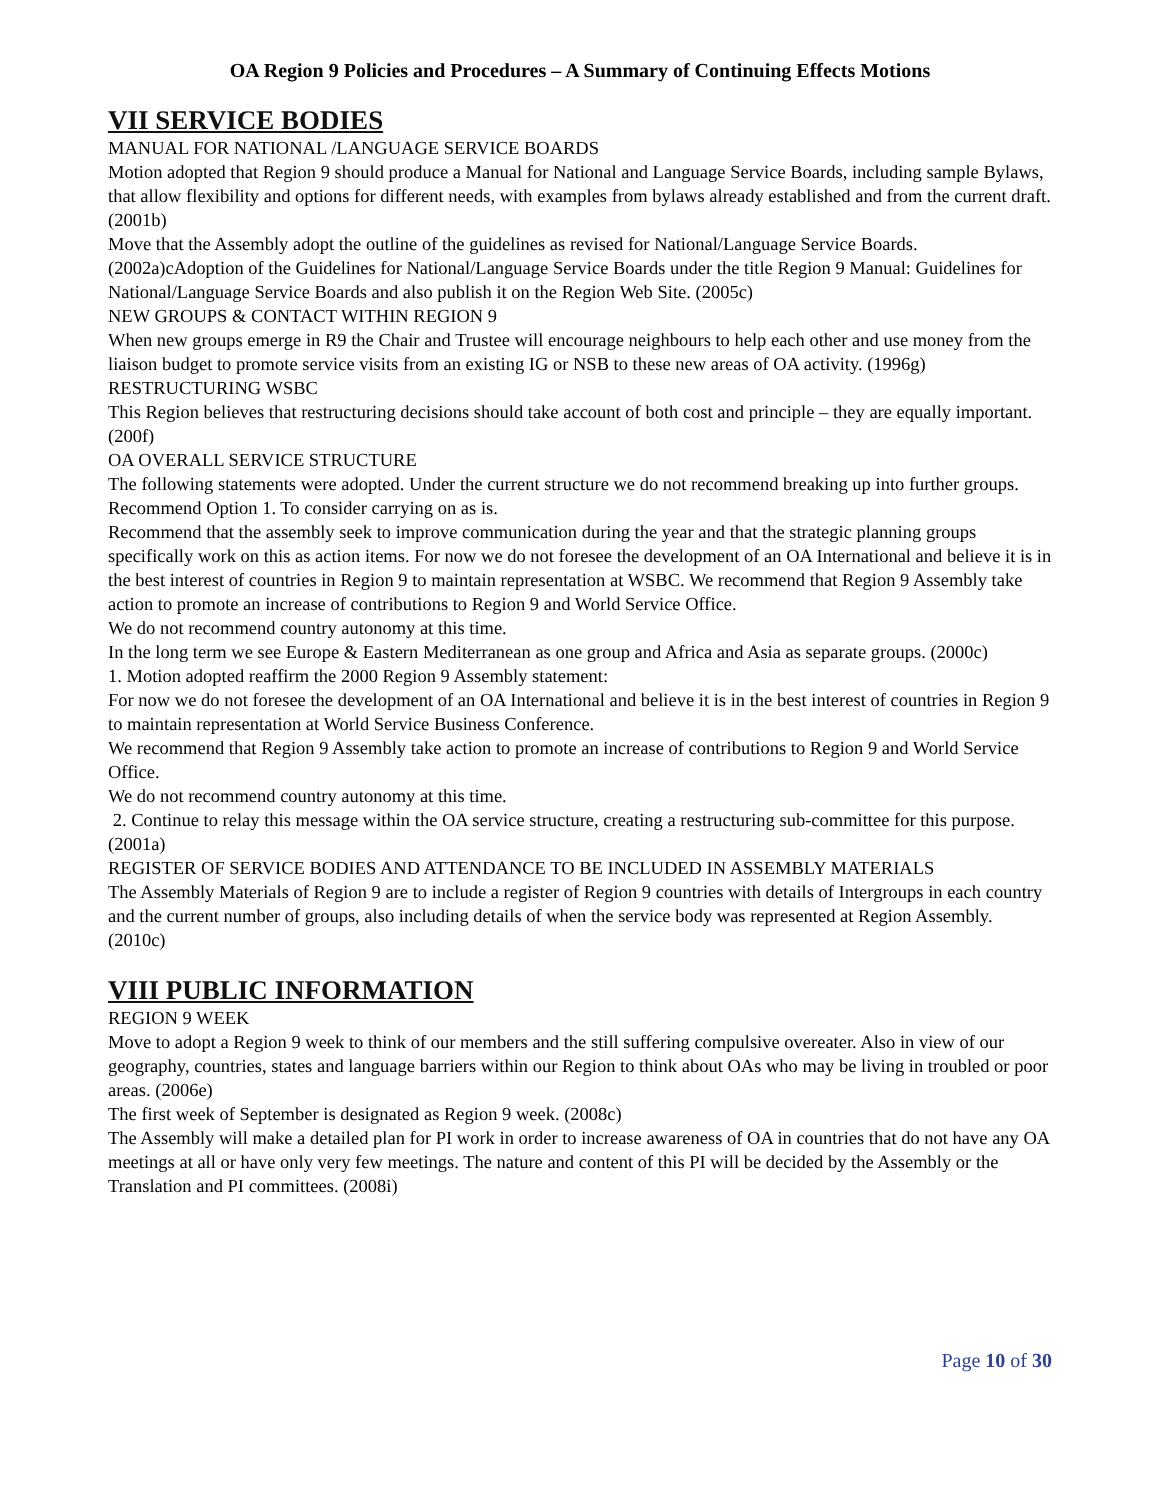OA Region 9 Policies and Procedures – A Summary of Continuing Effects Motions
VII SERVICE BODIES
MANUAL FOR NATIONAL /LANGUAGE SERVICE BOARDS
Motion adopted that Region 9 should produce a Manual for National and Language Service Boards, including sample Bylaws, that allow flexibility and options for different needs, with examples from bylaws already established and from the current draft. (2001b)
Move that the Assembly adopt the outline of the guidelines as revised for National/Language Service Boards. (2002a)cAdoption of the Guidelines for National/Language Service Boards under the title Region 9 Manual: Guidelines for National/Language Service Boards and also publish it on the Region Web Site. (2005c)
NEW GROUPS & CONTACT WITHIN REGION 9
When new groups emerge in R9 the Chair and Trustee will encourage neighbours to help each other and use money from the liaison budget to promote service visits from an existing IG or NSB to these new areas of OA activity. (1996g)
RESTRUCTURING WSBC
This Region believes that restructuring decisions should take account of both cost and principle – they are equally important. (200f)
OA OVERALL SERVICE STRUCTURE
The following statements were adopted. Under the current structure we do not recommend breaking up into further groups. Recommend Option 1. To consider carrying on as is.
Recommend that the assembly seek to improve communication during the year and that the strategic planning groups specifically work on this as action items. For now we do not foresee the development of an OA International and believe it is in the best interest of countries in Region 9 to maintain representation at WSBC. We recommend that Region 9 Assembly take action to promote an increase of contributions to Region 9 and World Service Office.
We do not recommend country autonomy at this time.
In the long term we see Europe & Eastern Mediterranean as one group and Africa and Asia as separate groups. (2000c)
1. Motion adopted reaffirm the 2000 Region 9 Assembly statement:
For now we do not foresee the development of an OA International and believe it is in the best interest of countries in Region 9 to maintain representation at World Service Business Conference.
We recommend that Region 9 Assembly take action to promote an increase of contributions to Region 9 and World Service Office.
We do not recommend country autonomy at this time.
2. Continue to relay this message within the OA service structure, creating a restructuring sub-committee for this purpose. (2001a)
REGISTER OF SERVICE BODIES AND ATTENDANCE TO BE INCLUDED IN ASSEMBLY MATERIALS
The Assembly Materials of Region 9 are to include a register of Region 9 countries with details of Intergroups in each country and the current number of groups, also including details of when the service body was represented at Region Assembly. (2010c)
VIII PUBLIC INFORMATION
REGION 9 WEEK
Move to adopt a Region 9 week to think of our members and the still suffering compulsive overeater. Also in view of our geography, countries, states and language barriers within our Region to think about OAs who may be living in troubled or poor areas. (2006e)
The first week of September is designated as Region 9 week. (2008c)
The Assembly will make a detailed plan for PI work in order to increase awareness of OA in countries that do not have any OA meetings at all or have only very few meetings. The nature and content of this PI will be decided by the Assembly or the Translation and PI committees. (2008i)
Page 10 of 30